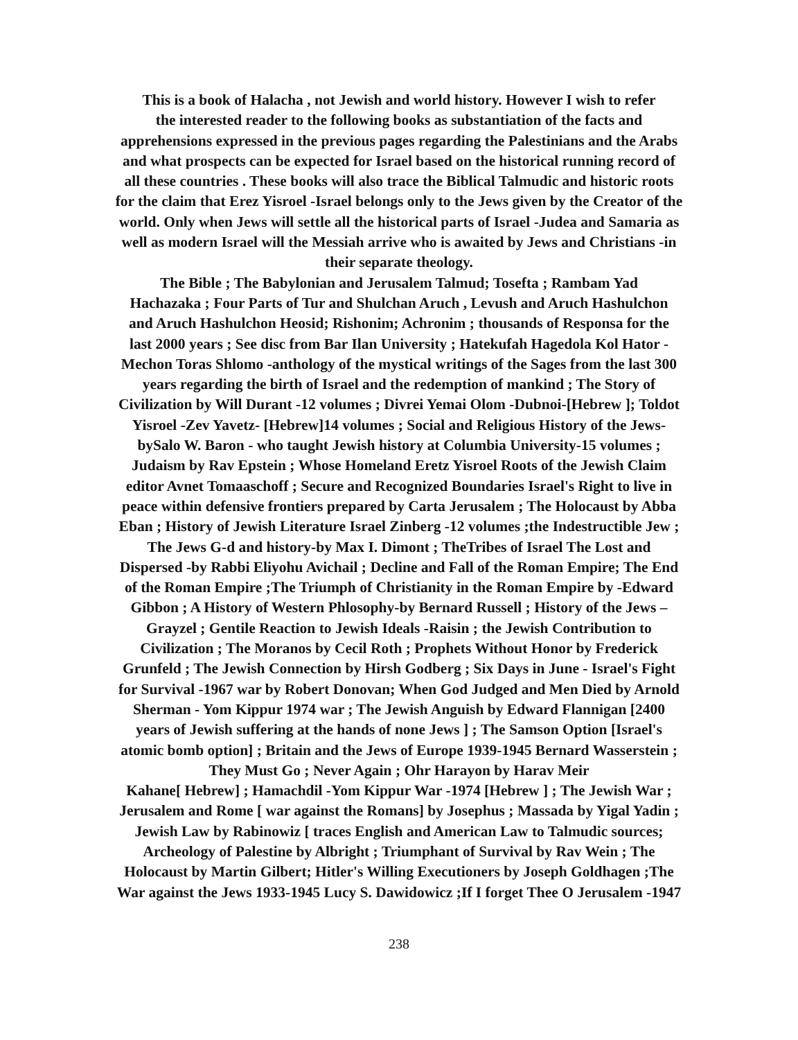This is a book of Halacha , not Jewish and world history. However I wish to refer
the interested reader to the following books as substantiation of the facts and
apprehensions expressed in the previous pages regarding the Palestinians and the Arabs
and what prospects can be expected for Israel based on the historical running record of
all these countries . These books will also trace the Biblical Talmudic and historic roots
for the claim that Erez Yisroel -Israel belongs only to the Jews given by the Creator of the
world. Only when Jews will settle all the historical parts of Israel -Judea and Samaria as
well as modern Israel will the Messiah arrive who is awaited by Jews and Christians -in
their separate theology.
The Bible ; The Babylonian and Jerusalem Talmud; Tosefta ; Rambam Yad
Hachazaka ; Four Parts of Tur and Shulchan Aruch , Levush and Aruch Hashulchon
and Aruch Hashulchon Heosid; Rishonim; Achronim ; thousands of Responsa for the
last 2000 years ; See disc from Bar Ilan University ; Hatekufah Hagedola Kol Hator -
Mechon Toras Shlomo -anthology of the mystical writings of the Sages from the last 300
years regarding the birth of Israel and the redemption of mankind ; The Story of
Civilization by Will Durant -12 volumes ; Divrei Yemai Olom -Dubnoi-[Hebrew ]; Toldot
Yisroel -Zev Yavetz- [Hebrew]14 volumes ; Social and Religious History of the Jews-
bySalo W. Baron - who taught Jewish history at Columbia University-15 volumes ;
Judaism by Rav Epstein ; Whose Homeland Eretz Yisroel Roots of the Jewish Claim
editor Avnet Tomaaschoff ; Secure and Recognized Boundaries Israel's Right to live in
peace within defensive frontiers prepared by Carta Jerusalem ; The Holocaust by Abba
Eban ; History of Jewish Literature Israel Zinberg -12 volumes ;the Indestructible Jew ;
The Jews G-d and history-by Max I. Dimont ; TheTribes of Israel The Lost and
Dispersed -by Rabbi Eliyohu Avichail ; Decline and Fall of the Roman Empire; The End
of the Roman Empire ;The Triumph of Christianity in the Roman Empire by -Edward
Gibbon ; A History of Western Phlosophy-by Bernard Russell ; History of the Jews –
Grayzel ; Gentile Reaction to Jewish Ideals -Raisin ; the Jewish Contribution to
Civilization ; The Moranos by Cecil Roth ; Prophets Without Honor by Frederick
Grunfeld ; The Jewish Connection by Hirsh Godberg ; Six Days in June - Israel's Fight
for Survival -1967 war by Robert Donovan; When God Judged and Men Died by Arnold
Sherman - Yom Kippur 1974 war ; The Jewish Anguish by Edward Flannigan [2400
years of Jewish suffering at the hands of none Jews ] ; The Samson Option [Israel's
atomic bomb option] ; Britain and the Jews of Europe 1939-1945 Bernard Wasserstein ;
They Must Go ; Never Again ; Ohr Harayon by Harav Meir
Kahane[ Hebrew] ; Hamachdil -Yom Kippur War -1974 [Hebrew ] ; The Jewish War ;
Jerusalem and Rome [ war against the Romans] by Josephus ; Massada by Yigal Yadin ;
Jewish Law by Rabinowiz [ traces English and American Law to Talmudic sources;
Archeology of Palestine by Albright ; Triumphant of Survival by Rav Wein ; The
Holocaust by Martin Gilbert; Hitler's Willing Executioners by Joseph Goldhagen ;The
War against the Jews 1933-1945 Lucy S. Dawidowicz ;If I forget Thee O Jerusalem -1947
238